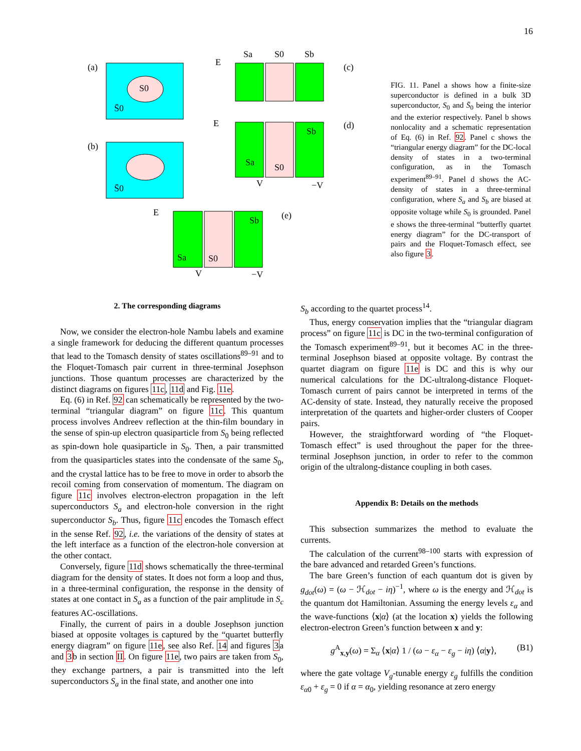16
(a)
S0
S̄0
(b)
S̄0
Sa
S0
Sb
(c)
E
(d)
E
Sa
S0
Sb
−V
V
(e)
E
Sa
S0
Sb
V
−V
FIG. 11. Panel a shows how a finite-size superconductor is defined in a bulk 3D superconductor, S<sub>0</sub> and S̄<sub>0</sub> being the interior and the exterior respectively. Panel b shows nonlocality and a schematic representation of Eq. (6) in Ref. 92. Panel c shows the “triangular energy diagram” for the DC-local density of states in a two-terminal configuration, as in the Tomasch experiment<sup>89–91</sup>. Panel d shows the AC-density of states in a three-terminal configuration, where S<sub>a</sub> and S<sub>b</sub> are biased at opposite voltage while S<sub>0</sub> is grounded. Panel e shows the three-terminal “butterfly quartet energy diagram” for the DC-transport of pairs and the Floquet-Tomasch effect, see also figure 3.
2. The corresponding diagrams
Now, we consider the electron-hole Nambu labels and examine a single framework for deducing the different quantum processes that lead to the Tomasch density of states oscillations<sup>89–91</sup> and to the Floquet-Tomasch pair current in three-terminal Josephson junctions. Those quantum processes are characterized by the distinct diagrams on figures 11c, 11d and Fig. 11e.
Eq. (6) in Ref. 92 can schematically be represented by the two-terminal “triangular diagram” on figure 11c. This quantum process involves Andreev reflection at the thin-film boundary in the sense of spin-up electron quasiparticle from S<sub>0</sub> being reflected as spin-down hole quasiparticle in S<sub>0</sub>. Then, a pair transmitted from the quasiparticles states into the condensate of the same S<sub>0</sub>, and the crystal lattice has to be free to move in order to absorb the recoil coming from conservation of momentum. The diagram on figure 11c involves electron-electron propagation in the left superconductors S<sub>a</sub> and electron-hole conversion in the right superconductor S<sub>b</sub>. Thus, figure 11c encodes the Tomasch effect in the sense Ref. 92, i.e. the variations of the density of states at the left interface as a function of the electron-hole conversion at the other contact.
Conversely, figure 11d shows schematically the three-terminal diagram for the density of states. It does not form a loop and thus, in a three-terminal configuration, the response in the density of states at one contact in S<sub>a</sub> as a function of the pair amplitude in S<sub>c</sub> features AC-oscillations.
Finally, the current of pairs in a double Josephson junction biased at opposite voltages is captured by the “quartet butterfly energy diagram” on figure 11e, see also Ref. 14 and figures 3a and 3b in section II. On figure 11e, two pairs are taken from S<sub>0</sub>, they exchange partners, a pair is transmitted into the left superconductors S<sub>a</sub> in the final state, and another one into
S<sub>b</sub> according to the quartet process<sup>14</sup>.
Thus, energy conservation implies that the “triangular diagram process” on figure 11c is DC in the two-terminal configuration of the Tomasch experiment<sup>89–91</sup>, but it becomes AC in the three-terminal Josephson biased at opposite voltage. By contrast the quartet diagram on figure 11e is DC and this is why our numerical calculations for the DC-ultralong-distance Floquet-Tomasch current of pairs cannot be interpreted in terms of the AC-density of state. Instead, they naturally receive the proposed interpretation of the quartets and higher-order clusters of Cooper pairs.
However, the straightforward wording of “the Floquet-Tomasch effect” is used throughout the paper for the three-terminal Josephson junction, in order to refer to the common origin of the ultralong-distance coupling in both cases.
Appendix B: Details on the methods
This subsection summarizes the method to evaluate the currents.
The calculation of the current<sup>98–100</sup> starts with expression of the bare advanced and retarded Green’s functions.
The bare Green’s function of each quantum dot is given by g<sub>dot</sub>(ω) = (ω − ℋ<sub>dot</sub> − iη)<sup>−1</sup>, where ω is the energy and ℋ<sub>dot</sub> is the quantum dot Hamiltonian. Assuming the energy levels ε<sub>α</sub> and the wave-functions ⟨x|α⟩ (at the location x) yields the following electron-electron Green’s function between x and y:
g<sup>A</sup><sub>x,y</sub>(ω) = Σ<sub>α</sub> ⟨x|α⟩ 1 / (ω − ε<sub>α</sub> − ε<sub>g</sub> − iη) ⟨α|y⟩, (B1)
where the gate voltage V<sub>g</sub>-tunable energy ε<sub>g</sub> fulfills the condition ε<sub>α0</sub> + ε<sub>g</sub> = 0 if α = α<sub>0</sub>, yielding resonance at zero energy